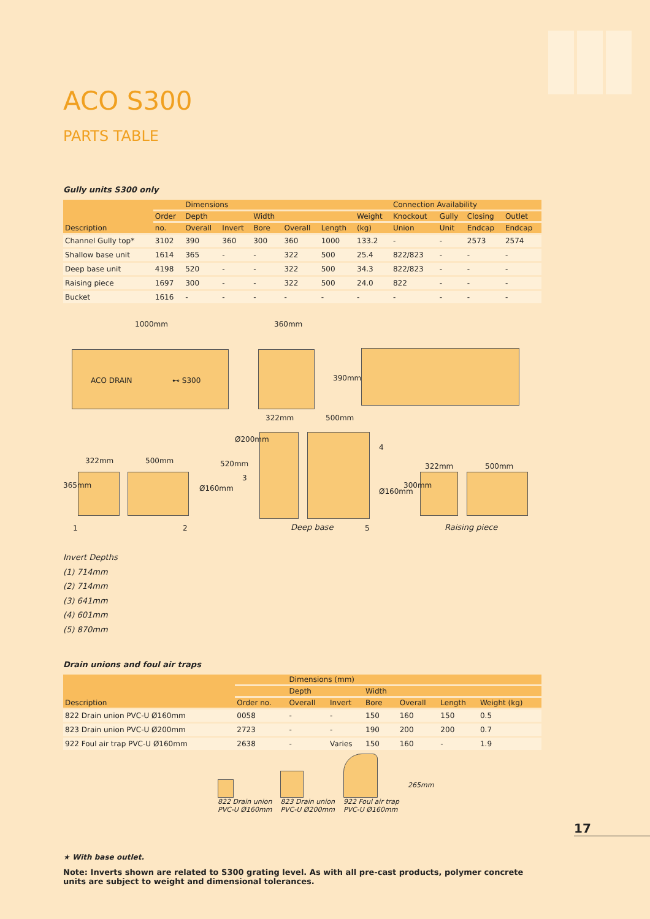ACO S300
PARTS TABLE
Gully units S300 only
| Description | | Dimensions | | | | | | Connection Availability | | | |
| --- | --- | --- | --- | --- | --- | --- | --- | --- | --- | --- | --- |
| | Order | Depth | | Width | | | Weight | Knockout | Gully | Closing | Outlet |
| | no. | Overall | Invert | Bore | Overall | Length | (kg) | Union | Unit | Endcap | Endcap |
| Channel Gully top* | 3102 | 390 | 360 | 300 | 360 | 1000 | 133.2 | - | - | 2573 | 2574 |
| Shallow base unit | 1614 | 365 | - | - | 322 | 500 | 25.4 | 822/823 | - | - | - |
| Deep base unit | 4198 | 520 | - | - | 322 | 500 | 34.3 | 822/823 | - | - | - |
| Raising piece | 1697 | 300 | - | - | 322 | 500 | 24.0 | 822 | - | - | - |
| Bucket | 1616 | - | - | - | - | - | - | - | - | - | - |
1000mm 360mm
ACO DRAIN ⊷ S300 390mm
322mm 500mm
Ø200mm
322mm 500mm
365mm
520mm
Ø160mm
3
4
322mm 500mm
300mm
Ø160mm
1 2 Deep base 5 Raising piece
Invert Depths
(1) 714mm
(2) 714mm
(3) 641mm
(4) 601mm
(5) 870mm
Drain unions and foul air traps
| Description | | Dimensions (mm) | | | | | |
| --- | --- | --- | --- | --- | --- | --- | --- |
| | | Depth | | Width | | | |
| | Order no. | Overall | Invert | Bore | Overall | Length | Weight (kg) |
| 822 Drain union PVC-U Ø160mm | 0058 | - | - | 150 | 160 | 150 | 0.5 |
| 823 Drain union PVC-U Ø200mm | 2723 | - | - | 190 | 200 | 200 | 0.7 |
| 922 Foul air trap PVC-U Ø160mm | 2638 | - | Varies | 150 | 160 | - | 1.9 |
822 Drain union
PVC-U Ø160mm
823 Drain union
PVC-U Ø200mm
922 Foul air trap
PVC-U Ø160mm
265mm
17
★ With base outlet.
Note: Inverts shown are related to S300 grating level. As with all pre-cast products, polymer concrete units are subject to weight and dimensional tolerances.